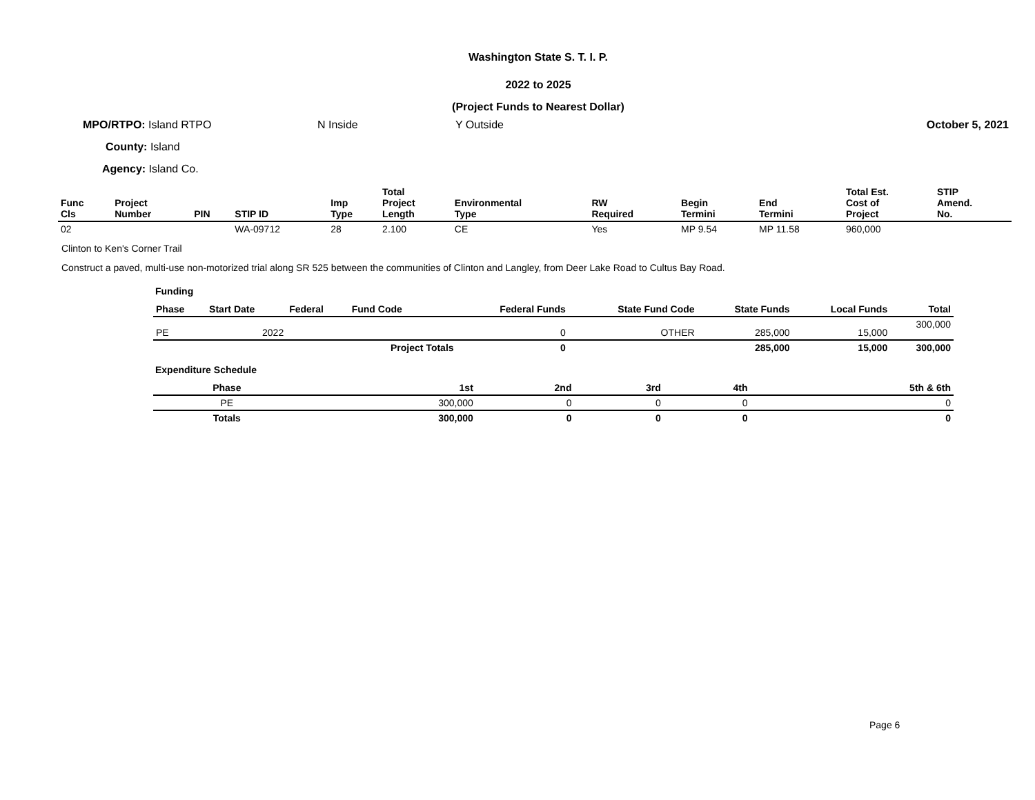Washington State S. T. I. P.
2022 to 2025
(Project Funds to Nearest Dollar)
MPO/RTPO: Island RTPO N Inside Y Outside October 5, 2021
County: Island
Agency: Island Co.
| Func Cls | Project Number | PIN | STIP ID | Imp Type | Total Project Length | Environmental Type | RW Required | Begin Termini | End Termini | Total Est. Cost of Project | STIP Amend. No. |
| --- | --- | --- | --- | --- | --- | --- | --- | --- | --- | --- | --- |
| 02 | | | WA-09712 | 28 | 2.100 | CE | Yes | MP 9.54 | MP 11.58 | 960,000 | |
Clinton to Ken's Corner Trail
Construct a paved, multi-use non-motorized trial along SR 525 between the communities of Clinton and Langley, from Deer Lake Road to Cultus Bay Road.
Funding
| Phase | Start Date | Federal | Fund Code | Federal Funds | State Fund Code | State Funds | Local Funds | Total |
| --- | --- | --- | --- | --- | --- | --- | --- | --- |
| PE | 2022 | | | 0 | OTHER | 285,000 | 15,000 | 300,000 |
| | | | Project Totals | 0 | | 285,000 | 15,000 | 300,000 |
Expenditure Schedule
| Phase | 1st | 2nd | 3rd | 4th | 5th & 6th |
| --- | --- | --- | --- | --- | --- |
| PE | 300,000 | 0 | 0 | 0 | 0 |
| Totals | 300,000 | 0 | 0 | 0 | 0 |
Page 6